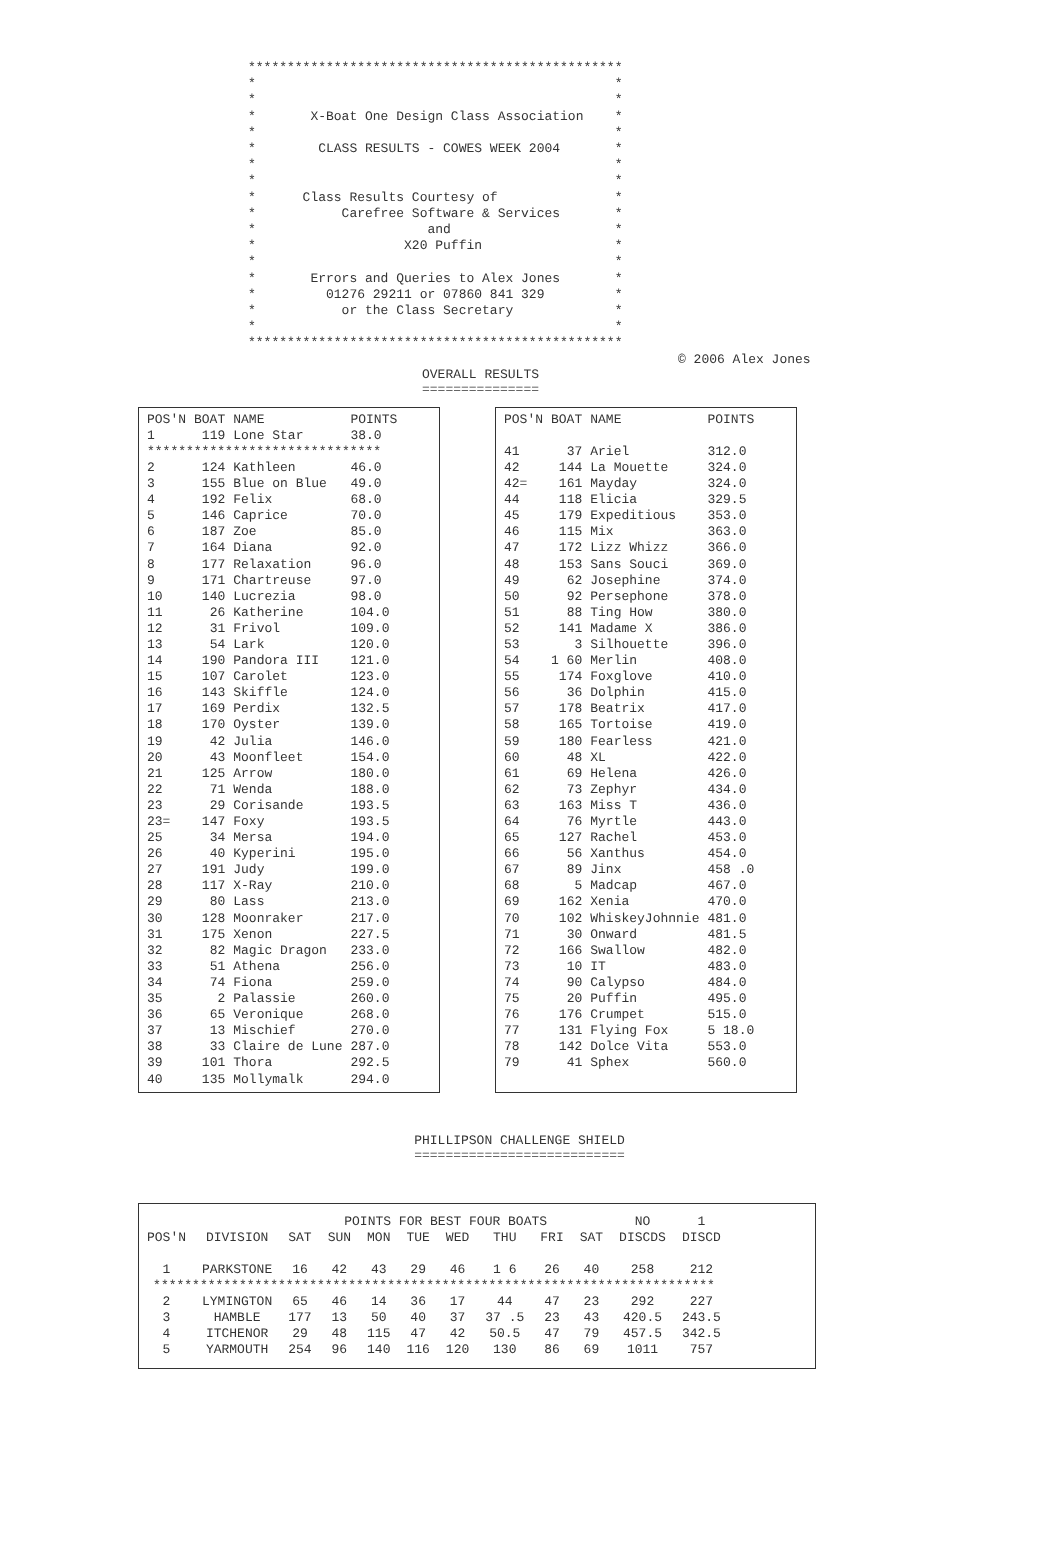************************************************ * * * * * X-Boat One Design Class Association * * * * CLASS RESULTS - COWES WEEK 2004 * * * * * * Class Results Courtesy of * * Carefree Software & Services * * and * * X20 Puffin * * * * Errors and Queries to Alex Jones * * 01276 29211 or 07860 841 329 * * or the Class Secretary * * * ************************************************
© 2006 Alex Jones
OVERALL RESULTS
===============
| POS'N | BOAT | NAME | POINTS |
| --- | --- | --- | --- |
| 1 | 119 | Lone Star | 38.0 |
| ****************************** | | | |
| 2 | 124 | Kathleen | 46.0 |
| 3 | 155 | Blue on Blue | 49.0 |
| 4 | 192 | Felix | 68.0 |
| 5 | 146 | Caprice | 70.0 |
| 6 | 187 | Zoe | 85.0 |
| 7 | 164 | Diana | 92.0 |
| 8 | 177 | Relaxation | 96.0 |
| 9 | 171 | Chartreuse | 97.0 |
| 10 | 140 | Lucrezia | 98.0 |
| 11 | 26 | Katherine | 104.0 |
| 12 | 31 | Frivol | 109.0 |
| 13 | 54 | Lark | 120.0 |
| 14 | 190 | Pandora III | 121.0 |
| 15 | 107 | Carolet | 123.0 |
| 16 | 143 | Skiffle | 124.0 |
| 17 | 169 | Perdix | 132.5 |
| 18 | 170 | Oyster | 139.0 |
| 19 | 42 | Julia | 146.0 |
| 20 | 43 | Moonfleet | 154.0 |
| 21 | 125 | Arrow | 180.0 |
| 22 | 71 | Wenda | 188.0 |
| 23 | 29 | Corisande | 193.5 |
| 23= | 147 | Foxy | 193.5 |
| 25 | 34 | Mersa | 194.0 |
| 26 | 40 | Kyperini | 195.0 |
| 27 | 191 | Judy | 199.0 |
| 28 | 117 | X-Ray | 210.0 |
| 29 | 80 | Lass | 213.0 |
| 30 | 128 | Moonraker | 217.0 |
| 31 | 175 | Xenon | 227.5 |
| 32 | 82 | Magic Dragon | 233.0 |
| 33 | 51 | Athena | 256.0 |
| 34 | 74 | Fiona | 259.0 |
| 35 | 2 | Palassie | 260.0 |
| 36 | 65 | Veronique | 268.0 |
| 37 | 13 | Mischief | 270.0 |
| 38 | 33 | Claire de Lune | 287.0 |
| 39 | 101 | Thora | 292.5 |
| 40 | 135 | Mollymalk | 294.0 |
| POS'N | BOAT | NAME | POINTS |
| --- | --- | --- | --- |
| 41 | 37 | Ariel | 312.0 |
| 42 | 144 | La Mouette | 324.0 |
| 42= | 161 | Mayday | 324.0 |
| 44 | 118 | Elicia | 329.5 |
| 45 | 179 | Expeditious | 353.0 |
| 46 | 115 | Mix | 363.0 |
| 47 | 172 | Lizz Whizz | 366.0 |
| 48 | 153 | Sans Souci | 369.0 |
| 49 | 62 | Josephine | 374.0 |
| 50 | 92 | Persephone | 378.0 |
| 51 | 88 | Ting How | 380.0 |
| 52 | 141 | Madame X | 386.0 |
| 53 | 3 | Silhouette | 396.0 |
| 54 | 1 60 | Merlin | 408.0 |
| 55 | 174 | Foxglove | 410.0 |
| 56 | 36 | Dolphin | 415.0 |
| 57 | 178 | Beatrix | 417.0 |
| 58 | 165 | Tortoise | 419.0 |
| 59 | 180 | Fearless | 421.0 |
| 60 | 48 | XL | 422.0 |
| 61 | 69 | Helena | 426.0 |
| 62 | 73 | Zephyr | 434.0 |
| 63 | 163 | Miss T | 436.0 |
| 64 | 76 | Myrtle | 443.0 |
| 65 | 127 | Rachel | 453.0 |
| 66 | 56 | Xanthus | 454.0 |
| 67 | 89 | Jinx | 458 .0 |
| 68 | 5 | Madcap | 467.0 |
| 69 | 162 | Xenia | 470.0 |
| 70 | 102 | WhiskeyJohnnie | 481.0 |
| 71 | 30 | Onward | 481.5 |
| 72 | 166 | Swallow | 482.0 |
| 73 | 10 | IT | 483.0 |
| 74 | 90 | Calypso | 484.0 |
| 75 | 20 | Puffin | 495.0 |
| 76 | 176 | Crumpet | 515.0 |
| 77 | 131 | Flying Fox | 5 18.0 |
| 78 | 142 | Dolce Vita | 553.0 |
| 79 | 41 | Sphex | 560.0 |
PHILLIPSON CHALLENGE SHIELD
===========================
| | | POINTS FOR BEST FOUR BOATS | | | | | | | | NO | 1 |
| --- | --- | --- | --- | --- | --- | --- | --- | --- | --- | --- | --- |
| POS'N | DIVISION | SAT | SUN | MON | TUE | WED | THU | FRI | SAT | DISCDS | DISCD |
| 1 | PARKSTONE | 16 | 42 | 43 | 29 | 46 | 1 6 | 26 | 40 | 258 | 212 |
| ************************************************************************ | | | | | | | | | | | |
| 2 | LYMINGTON | 65 | 46 | 14 | 36 | 17 | 44 | 47 | 23 | 292 | 227 |
| 3 | HAMBLE | 177 | 13 | 50 | 40 | 37 | 37 .5 | 23 | 43 | 420.5 | 243.5 |
| 4 | ITCHENOR | 29 | 48 | 115 | 47 | 42 | 50.5 | 47 | 79 | 457.5 | 342.5 |
| 5 | YARMOUTH | 254 | 96 | 140 | 116 | 120 | 130 | 86 | 69 | 1011 | 757 |